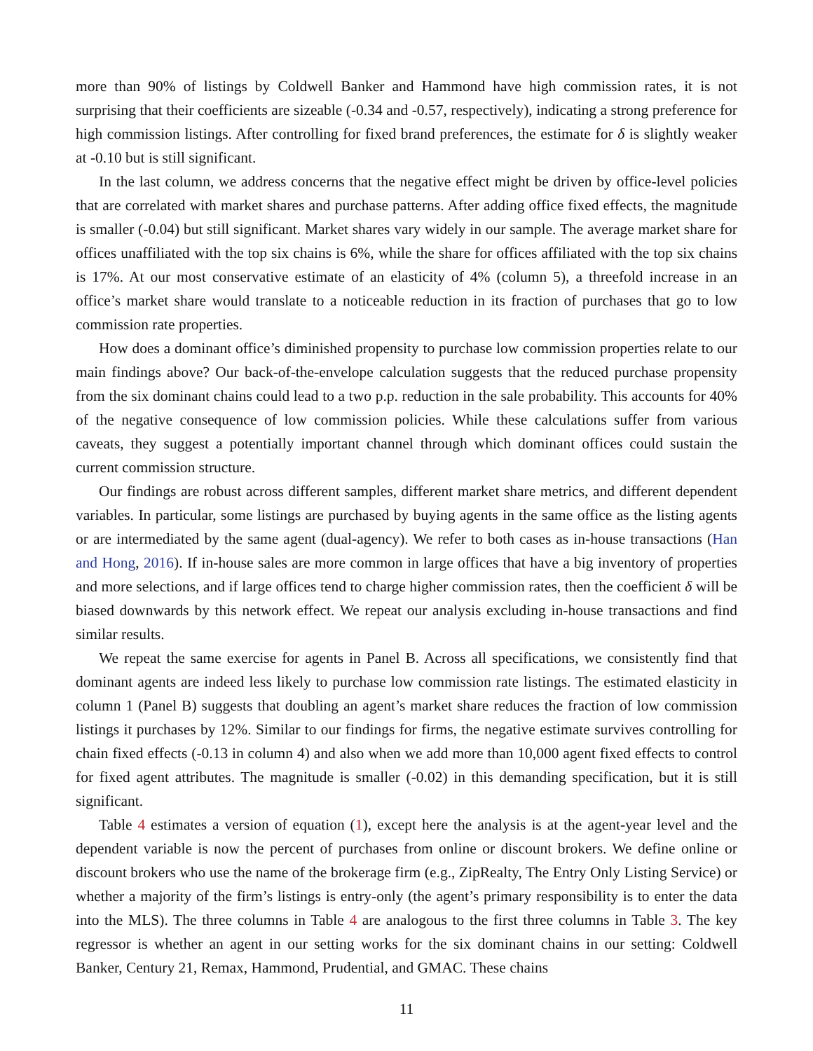more than 90% of listings by Coldwell Banker and Hammond have high commission rates, it is not surprising that their coefficients are sizeable (-0.34 and -0.57, respectively), indicating a strong preference for high commission listings. After controlling for fixed brand preferences, the estimate for δ is slightly weaker at -0.10 but is still significant.
In the last column, we address concerns that the negative effect might be driven by office-level policies that are correlated with market shares and purchase patterns. After adding office fixed effects, the magnitude is smaller (-0.04) but still significant. Market shares vary widely in our sample. The average market share for offices unaffiliated with the top six chains is 6%, while the share for offices affiliated with the top six chains is 17%. At our most conservative estimate of an elasticity of 4% (column 5), a threefold increase in an office’s market share would translate to a noticeable reduction in its fraction of purchases that go to low commission rate properties.
How does a dominant office’s diminished propensity to purchase low commission properties relate to our main findings above? Our back-of-the-envelope calculation suggests that the reduced purchase propensity from the six dominant chains could lead to a two p.p. reduction in the sale probability. This accounts for 40% of the negative consequence of low commission policies. While these calculations suffer from various caveats, they suggest a potentially important channel through which dominant offices could sustain the current commission structure.
Our findings are robust across different samples, different market share metrics, and different dependent variables. In particular, some listings are purchased by buying agents in the same office as the listing agents or are intermediated by the same agent (dual-agency). We refer to both cases as in-house transactions (Han and Hong, 2016). If in-house sales are more common in large offices that have a big inventory of properties and more selections, and if large offices tend to charge higher commission rates, then the coefficient δ will be biased downwards by this network effect. We repeat our analysis excluding in-house transactions and find similar results.
We repeat the same exercise for agents in Panel B. Across all specifications, we consistently find that dominant agents are indeed less likely to purchase low commission rate listings. The estimated elasticity in column 1 (Panel B) suggests that doubling an agent’s market share reduces the fraction of low commission listings it purchases by 12%. Similar to our findings for firms, the negative estimate survives controlling for chain fixed effects (-0.13 in column 4) and also when we add more than 10,000 agent fixed effects to control for fixed agent attributes. The magnitude is smaller (-0.02) in this demanding specification, but it is still significant.
Table 4 estimates a version of equation (1), except here the analysis is at the agent-year level and the dependent variable is now the percent of purchases from online or discount brokers. We define online or discount brokers who use the name of the brokerage firm (e.g., ZipRealty, The Entry Only Listing Service) or whether a majority of the firm’s listings is entry-only (the agent’s primary responsibility is to enter the data into the MLS). The three columns in Table 4 are analogous to the first three columns in Table 3. The key regressor is whether an agent in our setting works for the six dominant chains in our setting: Coldwell Banker, Century 21, Remax, Hammond, Prudential, and GMAC. These chains
11